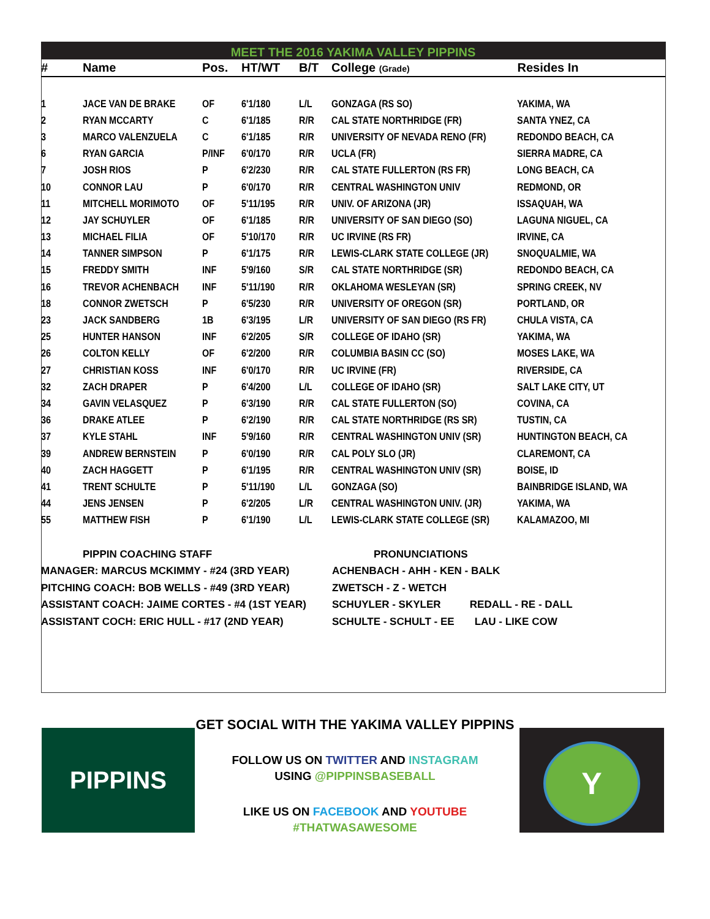MEET THE 2016 YAKIMA VALLEY PIPPINS
| # | Name | Pos. | HT/WT | B/T | College (Grade) | Resides In |
| --- | --- | --- | --- | --- | --- | --- |
| 1 | JACE VAN DE BRAKE | OF | 6'1/180 | L/L | GONZAGA (RS SO) | YAKIMA, WA |
| 2 | RYAN MCCARTY | C | 6'1/185 | R/R | CAL STATE NORTHRIDGE (FR) | SANTA YNEZ, CA |
| 3 | MARCO VALENZUELA | C | 6'1/185 | R/R | UNIVERSITY OF NEVADA RENO (FR) | REDONDO BEACH, CA |
| 6 | RYAN GARCIA | P/INF | 6'0/170 | R/R | UCLA (FR) | SIERRA MADRE, CA |
| 7 | JOSH RIOS | P | 6'2/230 | R/R | CAL STATE FULLERTON (RS FR) | LONG BEACH, CA |
| 10 | CONNOR LAU | P | 6'0/170 | R/R | CENTRAL WASHINGTON UNIV | REDMOND, OR |
| 11 | MITCHELL MORIMOTO | OF | 5'11/195 | R/R | UNIV. OF ARIZONA (JR) | ISSAQUAH, WA |
| 12 | JAY SCHUYLER | OF | 6'1/185 | R/R | UNIVERSITY OF SAN DIEGO (SO) | LAGUNA NIGUEL, CA |
| 13 | MICHAEL FILIA | OF | 5'10/170 | R/R | UC IRVINE (RS FR) | IRVINE, CA |
| 14 | TANNER SIMPSON | P | 6'1/175 | R/R | LEWIS-CLARK STATE COLLEGE (JR) | SNOQUALMIE, WA |
| 15 | FREDDY SMITH | INF | 5'9/160 | S/R | CAL STATE NORTHRIDGE (SR) | REDONDO BEACH, CA |
| 16 | TREVOR ACHENBACH | INF | 5'11/190 | R/R | OKLAHOMA WESLEYAN (SR) | SPRING CREEK, NV |
| 18 | CONNOR ZWETSCH | P | 6'5/230 | R/R | UNIVERSITY OF OREGON (SR) | PORTLAND, OR |
| 23 | JACK SANDBERG | 1B | 6'3/195 | L/R | UNIVERSITY OF SAN DIEGO (RS FR) | CHULA VISTA, CA |
| 25 | HUNTER HANSON | INF | 6'2/205 | S/R | COLLEGE OF IDAHO (SR) | YAKIMA, WA |
| 26 | COLTON KELLY | OF | 6'2/200 | R/R | COLUMBIA BASIN CC (SO) | MOSES LAKE, WA |
| 27 | CHRISTIAN KOSS | INF | 6'0/170 | R/R | UC IRVINE (FR) | RIVERSIDE, CA |
| 32 | ZACH DRAPER | P | 6'4/200 | L/L | COLLEGE OF IDAHO (SR) | SALT LAKE CITY, UT |
| 34 | GAVIN VELASQUEZ | P | 6'3/190 | R/R | CAL STATE FULLERTON (SO) | COVINA, CA |
| 36 | DRAKE ATLEE | P | 6'2/190 | R/R | CAL STATE NORTHRIDGE (RS SR) | TUSTIN, CA |
| 37 | KYLE STAHL | INF | 5'9/160 | R/R | CENTRAL WASHINGTON UNIV (SR) | HUNTINGTON BEACH, CA |
| 39 | ANDREW BERNSTEIN | P | 6'0/190 | R/R | CAL POLY SLO (JR) | CLAREMONT, CA |
| 40 | ZACH HAGGETT | P | 6'1/195 | R/R | CENTRAL WASHINGTON UNIV (SR) | BOISE, ID |
| 41 | TRENT SCHULTE | P | 5'11/190 | L/L | GONZAGA (SO) | BAINBRIDGE ISLAND, WA |
| 44 | JENS JENSEN | P | 6'2/205 | L/R | CENTRAL WASHINGTON UNIV. (JR) | YAKIMA, WA |
| 55 | MATTHEW FISH | P | 6'1/190 | L/L | LEWIS-CLARK STATE COLLEGE (SR) | KALAMAZOO, MI |
PIPPIN COACHING STAFF
MANAGER: MARCUS MCKIMMY - #24 (3RD YEAR)
PITCHING COACH: BOB WELLS - #49 (3RD YEAR)
ASSISTANT COACH: JAIME CORTES - #4 (1ST YEAR)
ASSISTANT COCH: ERIC HULL - #17 (2ND YEAR)
PRONUNCIATIONS
ACHENBACH - AHH - KEN - BALK
ZWETSCH - Z - WETCH
SCHUYLER - SKYLER REDALL - RE - DALL
SCHULTE - SCHULT - EE LAU - LIKE COW
PIPPINS
GET SOCIAL WITH THE YAKIMA VALLEY PIPPINS
FOLLOW US ON TWITTER AND INSTAGRAM
USING @PIPPINSBASEBALL
LIKE US ON FACEBOOK AND YOUTUBE
#THATWASAWESOME
Y